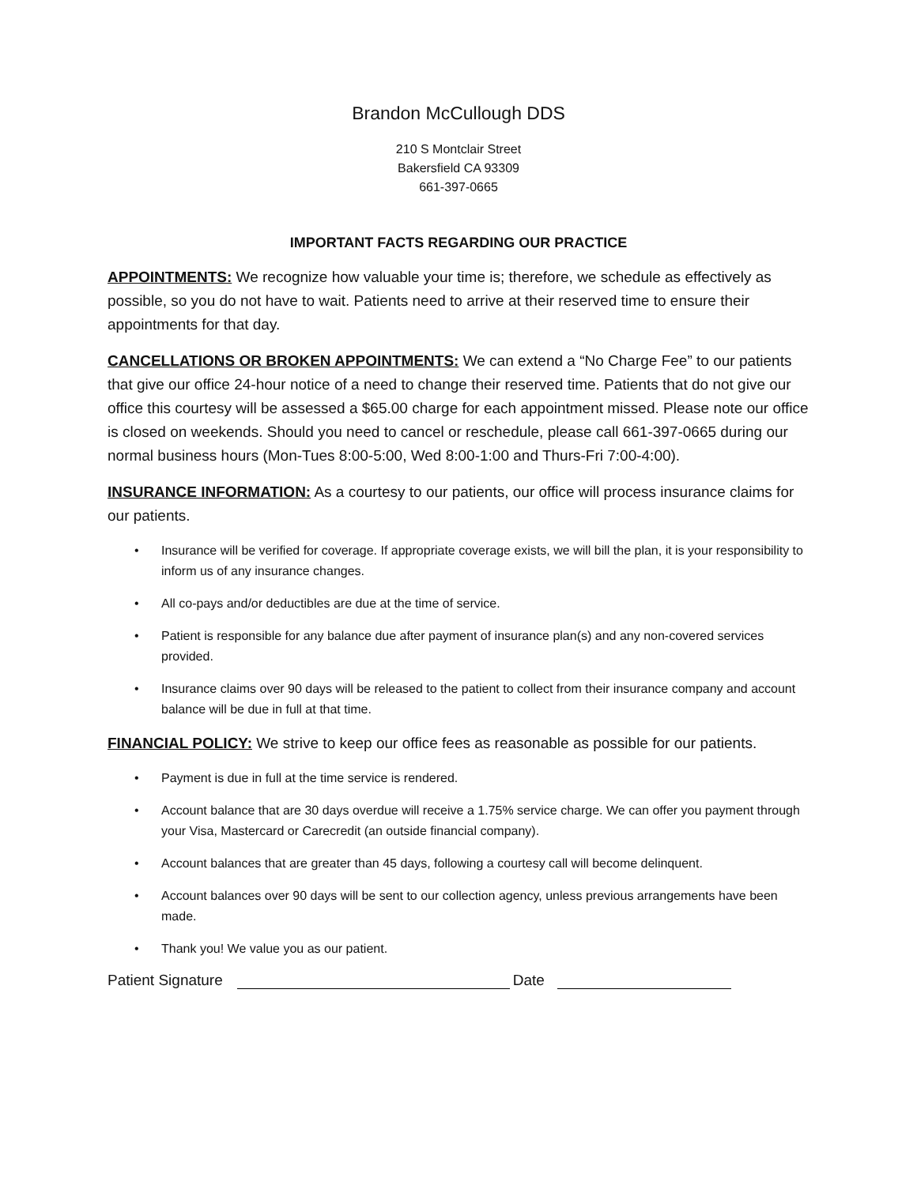Brandon McCullough DDS
210 S Montclair Street
Bakersfield CA 93309
661-397-0665
IMPORTANT FACTS REGARDING OUR PRACTICE
APPOINTMENTS: We recognize how valuable your time is; therefore, we schedule as effectively as possible, so you do not have to wait. Patients need to arrive at their reserved time to ensure their appointments for that day.
CANCELLATIONS OR BROKEN APPOINTMENTS: We can extend a “No Charge Fee” to our patients that give our office 24-hour notice of a need to change their reserved time. Patients that do not give our office this courtesy will be assessed a $65.00 charge for each appointment missed. Please note our office is closed on weekends. Should you need to cancel or reschedule, please call 661-397-0665 during our normal business hours (Mon-Tues 8:00-5:00, Wed 8:00-1:00 and Thurs-Fri 7:00-4:00).
INSURANCE INFORMATION: As a courtesy to our patients, our office will process insurance claims for our patients.
• Insurance will be verified for coverage. If appropriate coverage exists, we will bill the plan, it is your responsibility to inform us of any insurance changes.
• All co-pays and/or deductibles are due at the time of service.
• Patient is responsible for any balance due after payment of insurance plan(s) and any non-covered services provided.
• Insurance claims over 90 days will be released to the patient to collect from their insurance company and account balance will be due in full at that time.
FINANCIAL POLICY: We strive to keep our office fees as reasonable as possible for our patients.
• Payment is due in full at the time service is rendered.
• Account balance that are 30 days overdue will receive a 1.75% service charge. We can offer you payment through your Visa, Mastercard or Carecredit (an outside financial company).
• Account balances that are greater than 45 days, following a courtesy call will become delinquent.
• Account balances over 90 days will be sent to our collection agency, unless previous arrangements have been made.
• Thank you! We value you as our patient.
Patient Signature Date